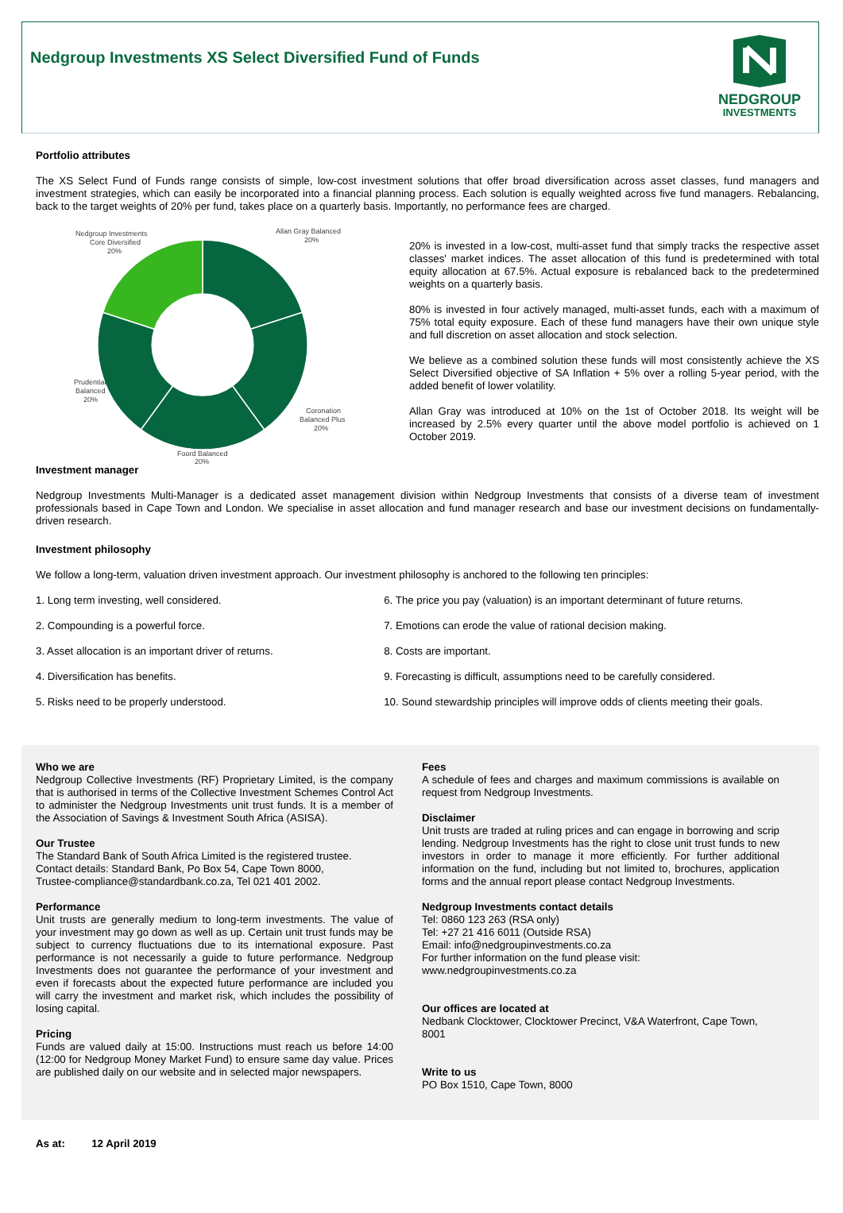Nedgroup Investments XS Select Diversified Fund of Funds
NEDGROUP
INVESTMENTS
Portfolio attributes
The XS Select Fund of Funds range consists of simple, low-cost investment solutions that offer broad diversification across asset classes, fund managers and investment strategies, which can easily be incorporated into a financial planning process. Each solution is equally weighted across five fund managers. Rebalancing, back to the target weights of 20% per fund, takes place on a quarterly basis. Importantly, no performance fees are charged.
Nedgroup Investments
Core Diversified
20%
Allan Gray Balanced
20%
Prudential
Balanced
20%
Coronation
Balanced Plus
20%
Foord Balanced
20%
20% is invested in a low-cost, multi-asset fund that simply tracks the respective asset classes' market indices. The asset allocation of this fund is predetermined with total equity allocation at 67.5%. Actual exposure is rebalanced back to the predetermined weights on a quarterly basis.
80% is invested in four actively managed, multi-asset funds, each with a maximum of 75% total equity exposure. Each of these fund managers have their own unique style and full discretion on asset allocation and stock selection.
We believe as a combined solution these funds will most consistently achieve the XS Select Diversified objective of SA Inflation + 5% over a rolling 5-year period, with the added benefit of lower volatility.
Allan Gray was introduced at 10% on the 1st of October 2018. Its weight will be increased by 2.5% every quarter until the above model portfolio is achieved on 1 October 2019.
Investment manager
Nedgroup Investments Multi-Manager is a dedicated asset management division within Nedgroup Investments that consists of a diverse team of investment professionals based in Cape Town and London. We specialise in asset allocation and fund manager research and base our investment decisions on fundamentally-driven research.
Investment philosophy
We follow a long-term, valuation driven investment approach. Our investment philosophy is anchored to the following ten principles:
1. Long term investing, well considered.
2. Compounding is a powerful force.
3. Asset allocation is an important driver of returns.
4. Diversification has benefits.
5. Risks need to be properly understood.
6. The price you pay (valuation) is an important determinant of future returns.
7. Emotions can erode the value of rational decision making.
8. Costs are important.
9. Forecasting is difficult, assumptions need to be carefully considered.
10. Sound stewardship principles will improve odds of clients meeting their goals.
Who we are
Nedgroup Collective Investments (RF) Proprietary Limited, is the company that is authorised in terms of the Collective Investment Schemes Control Act to administer the Nedgroup Investments unit trust funds. It is a member of the Association of Savings & Investment South Africa (ASISA).
Our Trustee
The Standard Bank of South Africa Limited is the registered trustee.
Contact details: Standard Bank, Po Box 54, Cape Town 8000,
Trustee-compliance@standardbank.co.za, Tel 021 401 2002.
Performance
Unit trusts are generally medium to long-term investments. The value of your investment may go down as well as up. Certain unit trust funds may be subject to currency fluctuations due to its international exposure. Past performance is not necessarily a guide to future performance. Nedgroup Investments does not guarantee the performance of your investment and even if forecasts about the expected future performance are included you will carry the investment and market risk, which includes the possibility of losing capital.
Pricing
Funds are valued daily at 15:00. Instructions must reach us before 14:00 (12:00 for Nedgroup Money Market Fund) to ensure same day value. Prices are published daily on our website and in selected major newspapers.
Fees
A schedule of fees and charges and maximum commissions is available on request from Nedgroup Investments.
Disclaimer
Unit trusts are traded at ruling prices and can engage in borrowing and scrip lending. Nedgroup Investments has the right to close unit trust funds to new investors in order to manage it more efficiently. For further additional information on the fund, including but not limited to, brochures, application forms and the annual report please contact Nedgroup Investments.
Nedgroup Investments contact details
Tel: 0860 123 263 (RSA only)
Tel: +27 21 416 6011 (Outside RSA)
Email: info@nedgroupinvestments.co.za
For further information on the fund please visit:
www.nedgroupinvestments.co.za
Our offices are located at
Nedbank Clocktower, Clocktower Precinct, V&A Waterfront, Cape Town, 8001
Write to us
PO Box 1510, Cape Town, 8000
As at: 12 April 2019